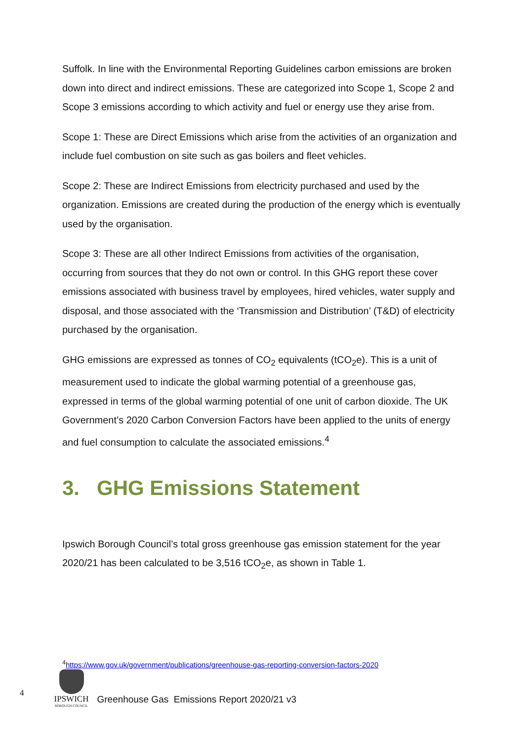Suffolk. In line with the Environmental Reporting Guidelines carbon emissions are broken down into direct and indirect emissions. These are categorized into Scope 1, Scope 2 and Scope 3 emissions according to which activity and fuel or energy use they arise from.
Scope 1: These are Direct Emissions which arise from the activities of an organization and include fuel combustion on site such as gas boilers and fleet vehicles.
Scope 2: These are Indirect Emissions from electricity purchased and used by the organization. Emissions are created during the production of the energy which is eventually used by the organisation.
Scope 3: These are all other Indirect Emissions from activities of the organisation, occurring from sources that they do not own or control. In this GHG report these cover emissions associated with business travel by employees, hired vehicles, water supply and disposal, and those associated with the ‘Transmission and Distribution’ (T&D) of electricity purchased by the organisation.
GHG emissions are expressed as tonnes of CO<sub>2</sub> equivalents (tCO<sub>2</sub>e). This is a unit of measurement used to indicate the global warming potential of a greenhouse gas, expressed in terms of the global warming potential of one unit of carbon dioxide. The UK Government’s 2020 Carbon Conversion Factors have been applied to the units of energy and fuel consumption to calculate the associated emissions.<sup>4</sup>
3. GHG Emissions Statement
Ipswich Borough Council’s total gross greenhouse gas emission statement for the year 2020/21 has been calculated to be 3,516 tCO<sub>2</sub>e, as shown in Table 1.
<sup>4</sup> https://www.gov.uk/government/publications/greenhouse-gas-reporting-conversion-factors-2020
4
IPSWICH
BOROUGH COUNCIL
Greenhouse Gas Emissions Report 2020/21 v3